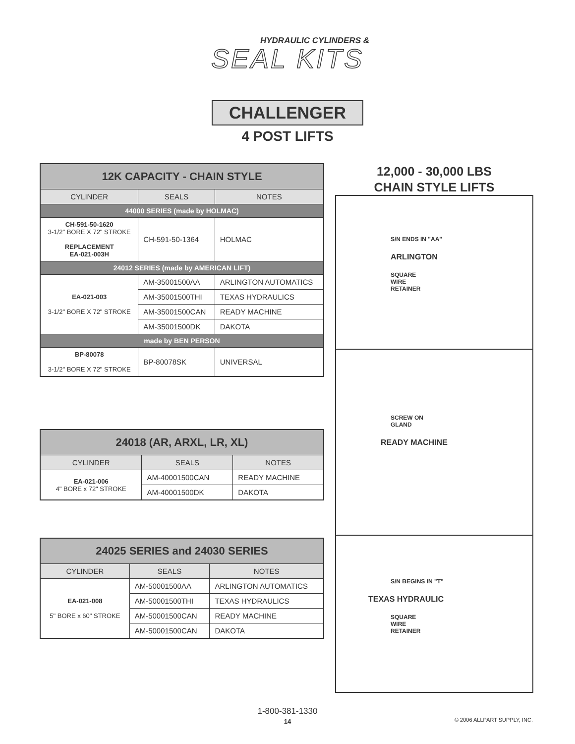HYDRAULIC CYLINDERS &
SEAL KITS
CHALLENGER
4 POST LIFTS
| 12K CAPACITY - CHAIN STYLE | | |
| CYLINDER | SEALS | NOTES |
| 44000 SERIES (made by HOLMAC) | | |
| CH-591-50-1620 3-1/2" BORE X 72" STROKE REPLACEMENT EA-021-003H | CH-591-50-1364 | HOLMAC |
| 24012 SERIES (made by AMERICAN LIFT) | | |
| EA-021-003 3-1/2" BORE X 72" STROKE | AM-35001500AA | ARLINGTON AUTOMATICS |
| | AM-35001500THI | TEXAS HYDRAULICS |
| | AM-35001500CAN | READY MACHINE |
| | AM-35001500DK | DAKOTA |
| made by BEN PERSON | | |
| BP-80078 3-1/2" BORE X 72" STROKE | BP-80078SK | UNIVERSAL |
| 24018 (AR, ARXL, LR, XL) | | |
| CYLINDER | SEALS | NOTES |
| EA-021-006 4" BORE x 72" STROKE | AM-40001500CAN | READY MACHINE |
| | AM-40001500DK | DAKOTA |
| 24025 SERIES and 24030 SERIES | | |
| CYLINDER | SEALS | NOTES |
| EA-021-008 5" BORE x 60" STROKE | AM-50001500AA | ARLINGTON AUTOMATICS |
| | AM-50001500THI | TEXAS HYDRAULICS |
| | AM-50001500CAN | READY MACHINE |
| | AM-50001500CAN | DAKOTA |
12,000 - 30,000 LBS
CHAIN STYLE LIFTS
S/N ENDS IN "AA"
ARLINGTON
SQUARE
WIRE
RETAINER
SCREW ON
GLAND
READY MACHINE
S/N BEGINS IN "T"
TEXAS HYDRAULIC
SQUARE
WIRE
RETAINER
1-800-381-1330
14
© 2006 ALLPART SUPPLY, INC.